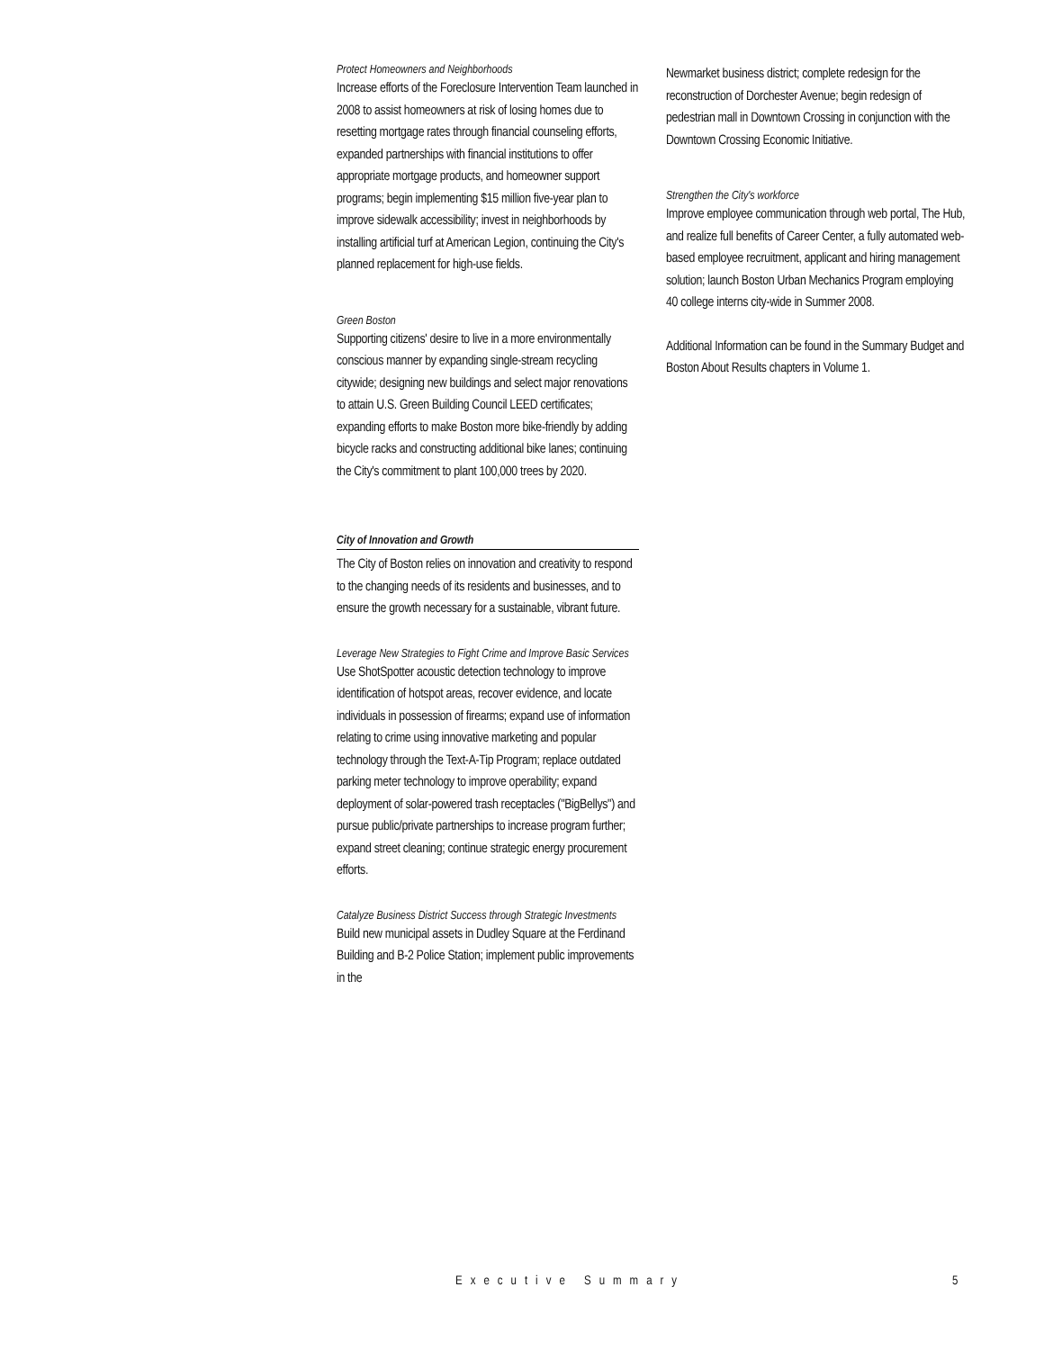Protect Homeowners and Neighborhoods
Increase efforts of the Foreclosure Intervention Team launched in 2008 to assist homeowners at risk of losing homes due to resetting mortgage rates through financial counseling efforts, expanded partnerships with financial institutions to offer appropriate mortgage products, and homeowner support programs; begin implementing $15 million five-year plan to improve sidewalk accessibility; invest in neighborhoods by installing artificial turf at American Legion, continuing the City's planned replacement for high-use fields.
Green Boston
Supporting citizens' desire to live in a more environmentally conscious manner by expanding single-stream recycling citywide; designing new buildings and select major renovations to attain U.S. Green Building Council LEED certificates; expanding efforts to make Boston more bike-friendly by adding bicycle racks and constructing additional bike lanes; continuing the City's commitment to plant 100,000 trees by 2020.
City of Innovation and Growth
The City of Boston relies on innovation and creativity to respond to the changing needs of its residents and businesses, and to ensure the growth necessary for a sustainable, vibrant future.
Leverage New Strategies to Fight Crime and Improve Basic Services
Use ShotSpotter acoustic detection technology to improve identification of hotspot areas, recover evidence, and locate individuals in possession of firearms; expand use of information relating to crime using innovative marketing and popular technology through the Text-A-Tip Program; replace outdated parking meter technology to improve operability; expand deployment of solar-powered trash receptacles ("BigBellys") and pursue public/private partnerships to increase program further; expand street cleaning; continue strategic energy procurement efforts.
Catalyze Business District Success through Strategic Investments
Build new municipal assets in Dudley Square at the Ferdinand Building and B-2 Police Station; implement public improvements in the
Newmarket business district; complete redesign for the reconstruction of Dorchester Avenue; begin redesign of pedestrian mall in Downtown Crossing in conjunction with the Downtown Crossing Economic Initiative.
Strengthen the City's workforce
Improve employee communication through web portal, The Hub, and realize full benefits of Career Center, a fully automated web-based employee recruitment, applicant and hiring management solution; launch Boston Urban Mechanics Program employing 40 college interns city-wide in Summer 2008.
Additional Information can be found in the Summary Budget and Boston About Results chapters in Volume 1.
Executive Summary 5